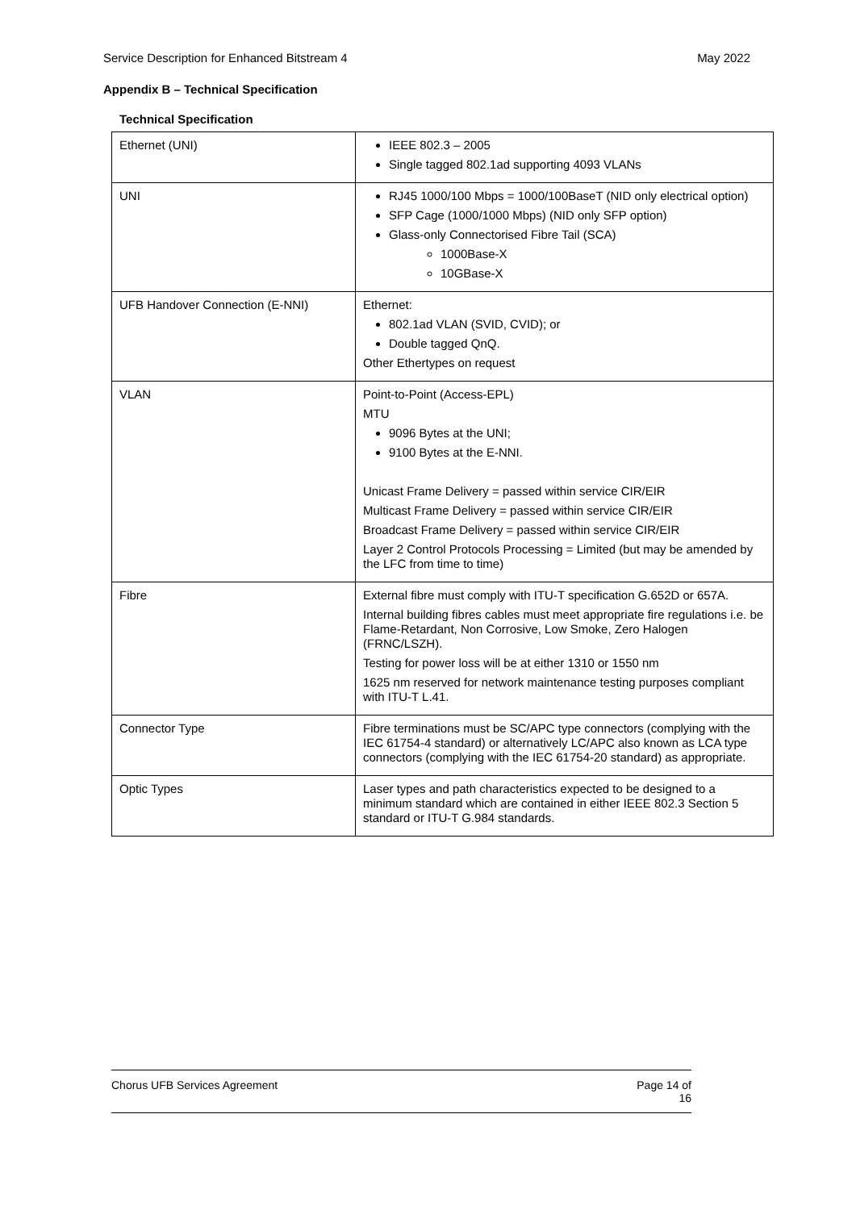Service Description for Enhanced Bitstream 4 May 2022
Appendix B – Technical Specification
Technical Specification
| Ethernet (UNI) | IEEE 802.3 – 2005 Single tagged 802.1ad supporting 4093 VLANs |
| UNI | RJ45 1000/100 Mbps = 1000/100BaseT (NID only electrical option) SFP Cage (1000/1000 Mbps) (NID only SFP option) Glass-only Connectorised Fibre Tail (SCA) 1000Base-X 10GBase-X |
| UFB Handover Connection (E-NNI) | Ethernet: 802.1ad VLAN (SVID, CVID); or Double tagged QnQ. Other Ethertypes on request |
| VLAN | Point-to-Point (Access-EPL) MTU 9096 Bytes at the UNI; 9100 Bytes at the E-NNI. Unicast Frame Delivery = passed within service CIR/EIR Multicast Frame Delivery = passed within service CIR/EIR Broadcast Frame Delivery = passed within service CIR/EIR Layer 2 Control Protocols Processing = Limited (but may be amended by the LFC from time to time) |
| Fibre | External fibre must comply with ITU-T specification G.652D or 657A. Internal building fibres cables must meet appropriate fire regulations i.e. be Flame-Retardant, Non Corrosive, Low Smoke, Zero Halogen (FRNC/LSZH). Testing for power loss will be at either 1310 or 1550 nm 1625 nm reserved for network maintenance testing purposes compliant with ITU-T L.41. |
| Connector Type | Fibre terminations must be SC/APC type connectors (complying with the IEC 61754-4 standard) or alternatively LC/APC also known as LCA type connectors (complying with the IEC 61754-20 standard) as appropriate. |
| Optic Types | Laser types and path characteristics expected to be designed to a minimum standard which are contained in either IEEE 802.3 Section 5 standard or ITU-T G.984 standards. |
Chorus UFB Services Agreement Page 14 of
16